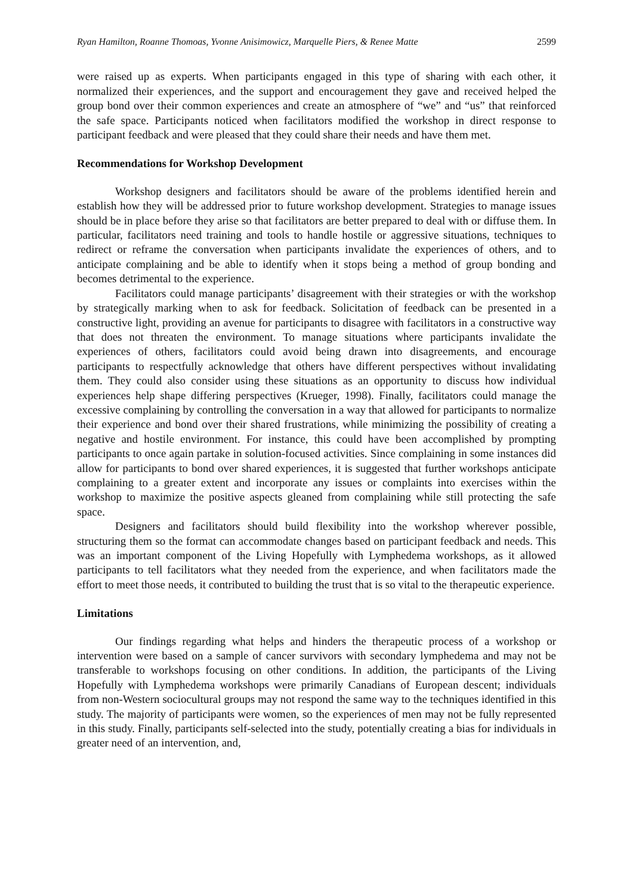Ryan Hamilton, Roanne Thomoas, Yvonne Anisimowicz, Marquelle Piers, & Renee Matte 2599
were raised up as experts. When participants engaged in this type of sharing with each other, it normalized their experiences, and the support and encouragement they gave and received helped the group bond over their common experiences and create an atmosphere of “we” and “us” that reinforced the safe space. Participants noticed when facilitators modified the workshop in direct response to participant feedback and were pleased that they could share their needs and have them met.
Recommendations for Workshop Development
Workshop designers and facilitators should be aware of the problems identified herein and establish how they will be addressed prior to future workshop development. Strategies to manage issues should be in place before they arise so that facilitators are better prepared to deal with or diffuse them. In particular, facilitators need training and tools to handle hostile or aggressive situations, techniques to redirect or reframe the conversation when participants invalidate the experiences of others, and to anticipate complaining and be able to identify when it stops being a method of group bonding and becomes detrimental to the experience.
Facilitators could manage participants’ disagreement with their strategies or with the workshop by strategically marking when to ask for feedback. Solicitation of feedback can be presented in a constructive light, providing an avenue for participants to disagree with facilitators in a constructive way that does not threaten the environment. To manage situations where participants invalidate the experiences of others, facilitators could avoid being drawn into disagreements, and encourage participants to respectfully acknowledge that others have different perspectives without invalidating them. They could also consider using these situations as an opportunity to discuss how individual experiences help shape differing perspectives (Krueger, 1998). Finally, facilitators could manage the excessive complaining by controlling the conversation in a way that allowed for participants to normalize their experience and bond over their shared frustrations, while minimizing the possibility of creating a negative and hostile environment. For instance, this could have been accomplished by prompting participants to once again partake in solution-focused activities. Since complaining in some instances did allow for participants to bond over shared experiences, it is suggested that further workshops anticipate complaining to a greater extent and incorporate any issues or complaints into exercises within the workshop to maximize the positive aspects gleaned from complaining while still protecting the safe space.
Designers and facilitators should build flexibility into the workshop wherever possible, structuring them so the format can accommodate changes based on participant feedback and needs. This was an important component of the Living Hopefully with Lymphedema workshops, as it allowed participants to tell facilitators what they needed from the experience, and when facilitators made the effort to meet those needs, it contributed to building the trust that is so vital to the therapeutic experience.
Limitations
Our findings regarding what helps and hinders the therapeutic process of a workshop or intervention were based on a sample of cancer survivors with secondary lymphedema and may not be transferable to workshops focusing on other conditions. In addition, the participants of the Living Hopefully with Lymphedema workshops were primarily Canadians of European descent; individuals from non-Western sociocultural groups may not respond the same way to the techniques identified in this study. The majority of participants were women, so the experiences of men may not be fully represented in this study. Finally, participants self-selected into the study, potentially creating a bias for individuals in greater need of an intervention, and,